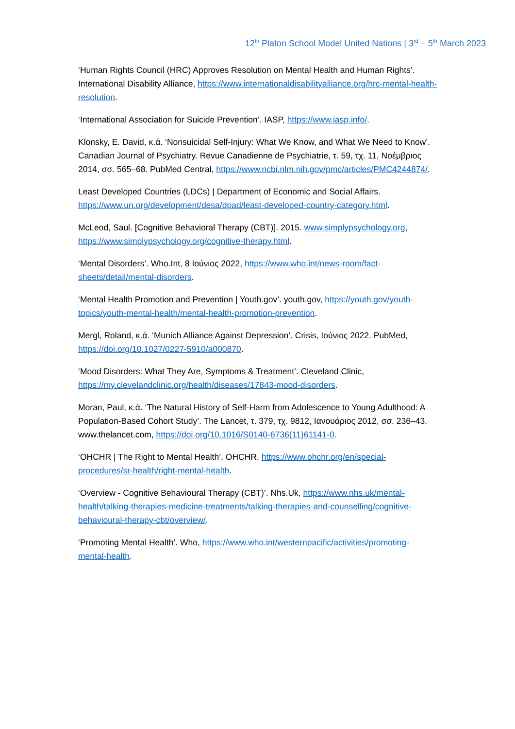12<sup>th</sup> Platon School Model United Nations | 3<sup>rd</sup> – 5<sup>th</sup> March 2023
‘Human Rights Council (HRC) Approves Resolution on Mental Health and Human Rights’. International Disability Alliance, https://www.internationaldisabilityalliance.org/hrc-mental-health-resolution.
‘International Association for Suicide Prevention’. IASP, https://www.iasp.info/.
Klonsky, E. David, κ.ά. ‘Nonsuicidal Self-Injury: What We Know, and What We Need to Know’. Canadian Journal of Psychiatry. Revue Canadienne de Psychiatrie, τ. 59, τχ. 11, Νοέμβριος 2014, σσ. 565–68. PubMed Central, https://www.ncbi.nlm.nih.gov/pmc/articles/PMC4244874/.
Least Developed Countries (LDCs) | Department of Economic and Social Affairs. https://www.un.org/development/desa/dpad/least-developed-country-category.html.
McLeod, Saul. [Cognitive Behavioral Therapy (CBT)]. 2015. www.simplypsychology.org, https://www.simplypsychology.org/cognitive-therapy.html.
‘Mental Disorders’. Who.Int, 8 Ιούνιος 2022, https://www.who.int/news-room/fact-sheets/detail/mental-disorders.
‘Mental Health Promotion and Prevention | Youth.gov’. youth.gov, https://youth.gov/youth-topics/youth-mental-health/mental-health-promotion-prevention.
Mergl, Roland, κ.ά. ‘Munich Alliance Against Depression’. Crisis, Ιούνιος 2022. PubMed, https://doi.org/10.1027/0227-5910/a000870.
‘Mood Disorders: What They Are, Symptoms & Treatment’. Cleveland Clinic, https://my.clevelandclinic.org/health/diseases/17843-mood-disorders.
Moran, Paul, κ.ά. ‘The Natural History of Self-Harm from Adolescence to Young Adulthood: A Population-Based Cohort Study’. The Lancet, τ. 379, τχ. 9812, Ιανουάριος 2012, σσ. 236–43. www.thelancet.com, https://doi.org/10.1016/S0140-6736(11)61141-0.
‘OHCHR | The Right to Mental Health’. OHCHR, https://www.ohchr.org/en/special-procedures/sr-health/right-mental-health.
‘Overview - Cognitive Behavioural Therapy (CBT)’. Nhs.Uk, https://www.nhs.uk/mental-health/talking-therapies-medicine-treatments/talking-therapies-and-counselling/cognitive-behavioural-therapy-cbt/overview/.
‘Promoting Mental Health’. Who, https://www.who.int/westernpacific/activities/promoting-mental-health.